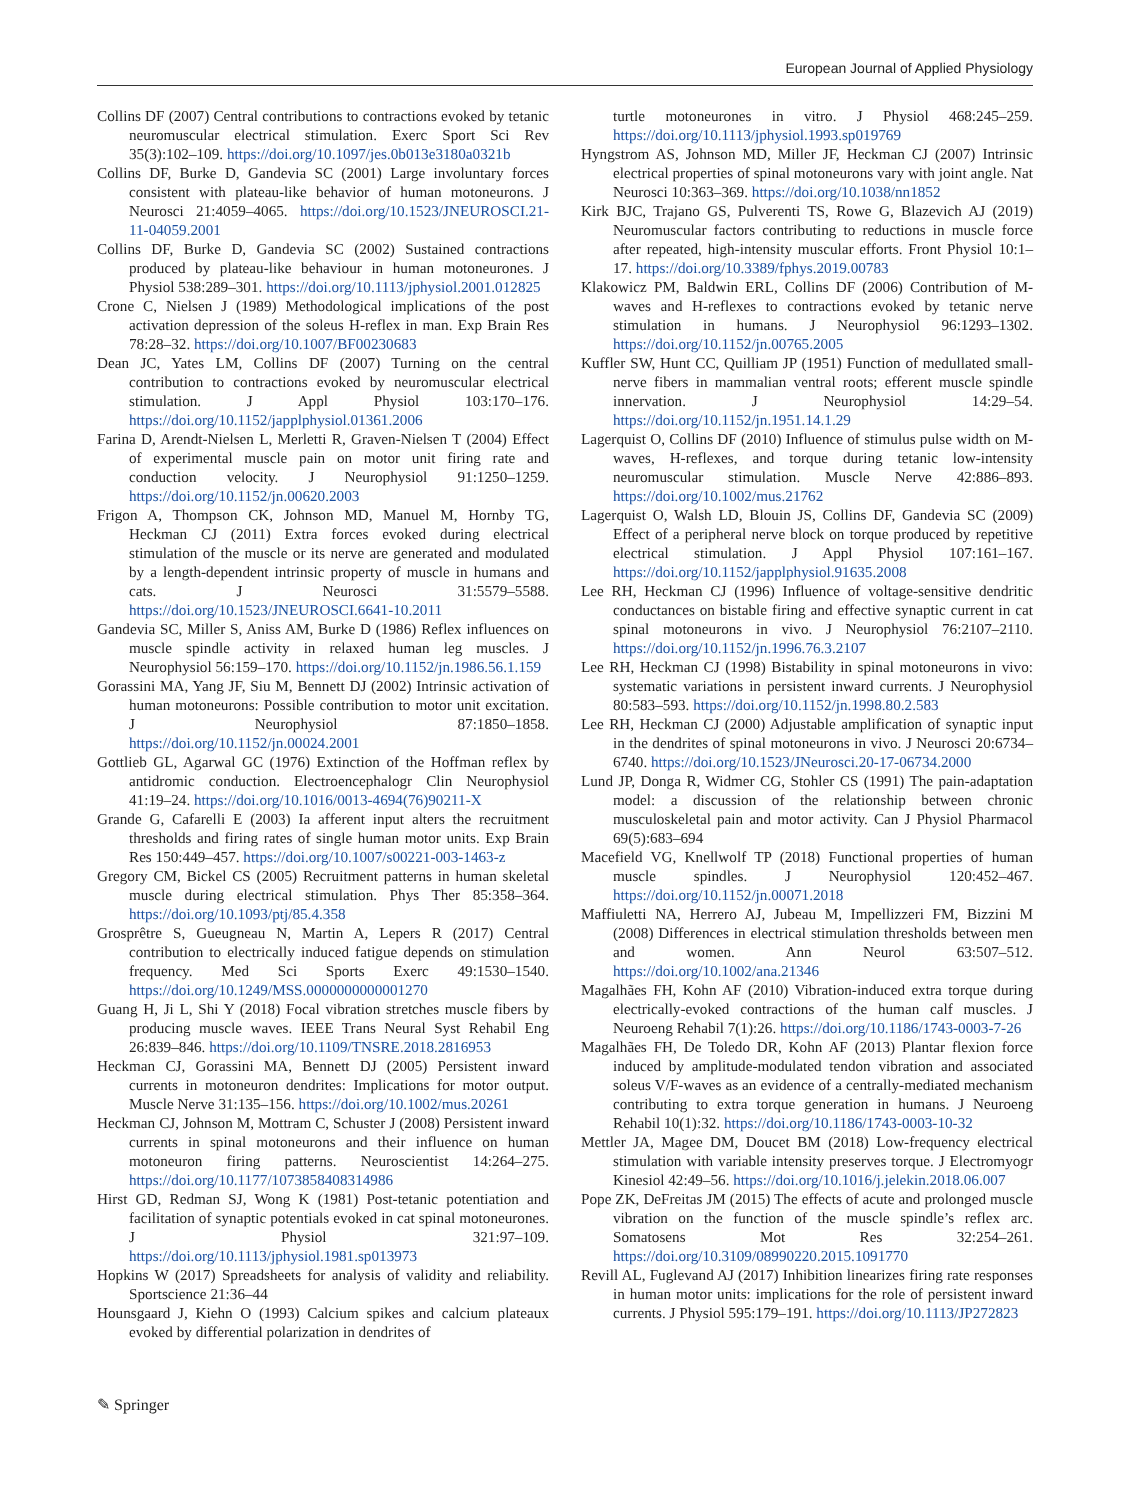European Journal of Applied Physiology
Collins DF (2007) Central contributions to contractions evoked by tetanic neuromuscular electrical stimulation. Exerc Sport Sci Rev 35(3):102–109. https://doi.org/10.1097/jes.0b013e3180a0321b
Collins DF, Burke D, Gandevia SC (2001) Large involuntary forces consistent with plateau-like behavior of human motoneurons. J Neurosci 21:4059–4065. https://doi.org/10.1523/JNEUROSCI.21-11-04059.2001
Collins DF, Burke D, Gandevia SC (2002) Sustained contractions produced by plateau-like behaviour in human motoneurones. J Physiol 538:289–301. https://doi.org/10.1113/jphysiol.2001.012825
Crone C, Nielsen J (1989) Methodological implications of the post activation depression of the soleus H-reflex in man. Exp Brain Res 78:28–32. https://doi.org/10.1007/BF00230683
Dean JC, Yates LM, Collins DF (2007) Turning on the central contribution to contractions evoked by neuromuscular electrical stimulation. J Appl Physiol 103:170–176. https://doi.org/10.1152/japplphysiol.01361.2006
Farina D, Arendt-Nielsen L, Merletti R, Graven-Nielsen T (2004) Effect of experimental muscle pain on motor unit firing rate and conduction velocity. J Neurophysiol 91:1250–1259. https://doi.org/10.1152/jn.00620.2003
Frigon A, Thompson CK, Johnson MD, Manuel M, Hornby TG, Heckman CJ (2011) Extra forces evoked during electrical stimulation of the muscle or its nerve are generated and modulated by a length-dependent intrinsic property of muscle in humans and cats. J Neurosci 31:5579–5588. https://doi.org/10.1523/JNEUROSCI.6641-10.2011
Gandevia SC, Miller S, Aniss AM, Burke D (1986) Reflex influences on muscle spindle activity in relaxed human leg muscles. J Neurophysiol 56:159–170. https://doi.org/10.1152/jn.1986.56.1.159
Gorassini MA, Yang JF, Siu M, Bennett DJ (2002) Intrinsic activation of human motoneurons: Possible contribution to motor unit excitation. J Neurophysiol 87:1850–1858. https://doi.org/10.1152/jn.00024.2001
Gottlieb GL, Agarwal GC (1976) Extinction of the Hoffman reflex by antidromic conduction. Electroencephalogr Clin Neurophysiol 41:19–24. https://doi.org/10.1016/0013-4694(76)90211-X
Grande G, Cafarelli E (2003) Ia afferent input alters the recruitment thresholds and firing rates of single human motor units. Exp Brain Res 150:449–457. https://doi.org/10.1007/s00221-003-1463-z
Gregory CM, Bickel CS (2005) Recruitment patterns in human skeletal muscle during electrical stimulation. Phys Ther 85:358–364. https://doi.org/10.1093/ptj/85.4.358
Grosprêtre S, Gueugneau N, Martin A, Lepers R (2017) Central contribution to electrically induced fatigue depends on stimulation frequency. Med Sci Sports Exerc 49:1530–1540. https://doi.org/10.1249/MSS.0000000000001270
Guang H, Ji L, Shi Y (2018) Focal vibration stretches muscle fibers by producing muscle waves. IEEE Trans Neural Syst Rehabil Eng 26:839–846. https://doi.org/10.1109/TNSRE.2018.2816953
Heckman CJ, Gorassini MA, Bennett DJ (2005) Persistent inward currents in motoneuron dendrites: Implications for motor output. Muscle Nerve 31:135–156. https://doi.org/10.1002/mus.20261
Heckman CJ, Johnson M, Mottram C, Schuster J (2008) Persistent inward currents in spinal motoneurons and their influence on human motoneuron firing patterns. Neuroscientist 14:264–275. https://doi.org/10.1177/1073858408314986
Hirst GD, Redman SJ, Wong K (1981) Post-tetanic potentiation and facilitation of synaptic potentials evoked in cat spinal motoneurones. J Physiol 321:97–109. https://doi.org/10.1113/jphysiol.1981.sp013973
Hopkins W (2017) Spreadsheets for analysis of validity and reliability. Sportscience 21:36–44
Hounsgaard J, Kiehn O (1993) Calcium spikes and calcium plateaux evoked by differential polarization in dendrites of
turtle motoneurones in vitro. J Physiol 468:245–259. https://doi.org/10.1113/jphysiol.1993.sp019769
Hyngstrom AS, Johnson MD, Miller JF, Heckman CJ (2007) Intrinsic electrical properties of spinal motoneurons vary with joint angle. Nat Neurosci 10:363–369. https://doi.org/10.1038/nn1852
Kirk BJC, Trajano GS, Pulverenti TS, Rowe G, Blazevich AJ (2019) Neuromuscular factors contributing to reductions in muscle force after repeated, high-intensity muscular efforts. Front Physiol 10:1–17. https://doi.org/10.3389/fphys.2019.00783
Klakowicz PM, Baldwin ERL, Collins DF (2006) Contribution of M-waves and H-reflexes to contractions evoked by tetanic nerve stimulation in humans. J Neurophysiol 96:1293–1302. https://doi.org/10.1152/jn.00765.2005
Kuffler SW, Hunt CC, Quilliam JP (1951) Function of medullated small-nerve fibers in mammalian ventral roots; efferent muscle spindle innervation. J Neurophysiol 14:29–54. https://doi.org/10.1152/jn.1951.14.1.29
Lagerquist O, Collins DF (2010) Influence of stimulus pulse width on M-waves, H-reflexes, and torque during tetanic low-intensity neuromuscular stimulation. Muscle Nerve 42:886–893. https://doi.org/10.1002/mus.21762
Lagerquist O, Walsh LD, Blouin JS, Collins DF, Gandevia SC (2009) Effect of a peripheral nerve block on torque produced by repetitive electrical stimulation. J Appl Physiol 107:161–167. https://doi.org/10.1152/japplphysiol.91635.2008
Lee RH, Heckman CJ (1996) Influence of voltage-sensitive dendritic conductances on bistable firing and effective synaptic current in cat spinal motoneurons in vivo. J Neurophysiol 76:2107–2110. https://doi.org/10.1152/jn.1996.76.3.2107
Lee RH, Heckman CJ (1998) Bistability in spinal motoneurons in vivo: systematic variations in persistent inward currents. J Neurophysiol 80:583–593. https://doi.org/10.1152/jn.1998.80.2.583
Lee RH, Heckman CJ (2000) Adjustable amplification of synaptic input in the dendrites of spinal motoneurons in vivo. J Neurosci 20:6734–6740. https://doi.org/10.1523/JNeurosci.20-17-06734.2000
Lund JP, Donga R, Widmer CG, Stohler CS (1991) The pain-adaptation model: a discussion of the relationship between chronic musculoskeletal pain and motor activity. Can J Physiol Pharmacol 69(5):683–694
Macefield VG, Knellwolf TP (2018) Functional properties of human muscle spindles. J Neurophysiol 120:452–467. https://doi.org/10.1152/jn.00071.2018
Maffiuletti NA, Herrero AJ, Jubeau M, Impellizzeri FM, Bizzini M (2008) Differences in electrical stimulation thresholds between men and women. Ann Neurol 63:507–512. https://doi.org/10.1002/ana.21346
Magalhães FH, Kohn AF (2010) Vibration-induced extra torque during electrically-evoked contractions of the human calf muscles. J Neuroeng Rehabil 7(1):26. https://doi.org/10.1186/1743-0003-7-26
Magalhães FH, De Toledo DR, Kohn AF (2013) Plantar flexion force induced by amplitude-modulated tendon vibration and associated soleus V/F-waves as an evidence of a centrally-mediated mechanism contributing to extra torque generation in humans. J Neuroeng Rehabil 10(1):32. https://doi.org/10.1186/1743-0003-10-32
Mettler JA, Magee DM, Doucet BM (2018) Low-frequency electrical stimulation with variable intensity preserves torque. J Electromyogr Kinesiol 42:49–56. https://doi.org/10.1016/j.jelekin.2018.06.007
Pope ZK, DeFreitas JM (2015) The effects of acute and prolonged muscle vibration on the function of the muscle spindle’s reflex arc. Somatosens Mot Res 32:254–261. https://doi.org/10.3109/08990220.2015.1091770
Revill AL, Fuglevand AJ (2017) Inhibition linearizes firing rate responses in human motor units: implications for the role of persistent inward currents. J Physiol 595:179–191. https://doi.org/10.1113/JP272823
✎ Springer